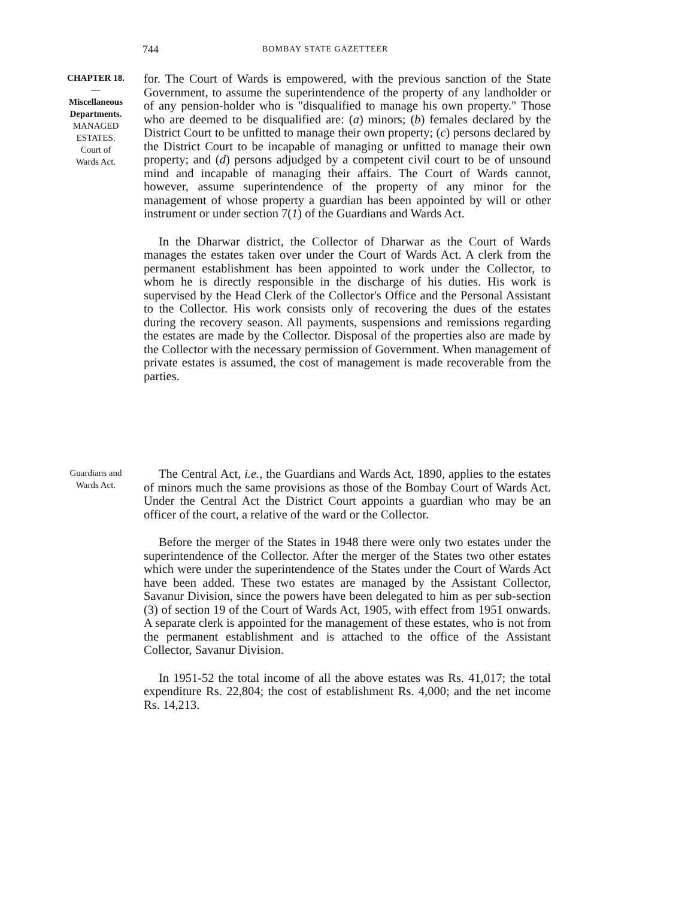744 BOMBAY STATE GAZETTEER
CHAPTER 18.
—
Miscellaneous
Departments.
MANAGED
ESTATES.
Court of
Wards Act.
for. The Court of Wards is empowered, with the previous sanction of the State Government, to assume the superintendence of the property of any landholder or of any pension-holder who is "disqualified to manage his own property." Those who are deemed to be disqualified are: (a) minors; (b) females declared by the District Court to be unfitted to manage their own property; (c) persons declared by the District Court to be incapable of managing or unfitted to manage their own property; and (d) persons adjudged by a competent civil court to be of unsound mind and incapable of managing their affairs. The Court of Wards cannot, however, assume superintendence of the property of any minor for the management of whose property a guardian has been appointed by will or other instrument or under section 7(1) of the Guardians and Wards Act.
In the Dharwar district, the Collector of Dharwar as the Court of Wards manages the estates taken over under the Court of Wards Act. A clerk from the permanent establishment has been appointed to work under the Collector, to whom he is directly responsible in the discharge of his duties. His work is supervised by the Head Clerk of the Collector's Office and the Personal Assistant to the Collector. His work consists only of recovering the dues of the estates during the recovery season. All payments, suspensions and remissions regarding the estates are made by the Collector. Disposal of the properties also are made by the Collector with the necessary permission of Government. When management of private estates is assumed, the cost of management is made recoverable from the parties.
Guardians and
Wards Act.
The Central Act, i.e., the Guardians and Wards Act, 1890, applies to the estates of minors much the same provisions as those of the Bombay Court of Wards Act. Under the Central Act the District Court appoints a guardian who may be an officer of the court, a relative of the ward or the Collector.
Before the merger of the States in 1948 there were only two estates under the superintendence of the Collector. After the merger of the States two other estates which were under the superintendence of the States under the Court of Wards Act have been added. These two estates are managed by the Assistant Collector, Savanur Division, since the powers have been delegated to him as per sub-section (3) of section 19 of the Court of Wards Act, 1905, with effect from 1951 onwards. A separate clerk is appointed for the management of these estates, who is not from the permanent establishment and is attached to the office of the Assistant Collector, Savanur Division.
In 1951-52 the total income of all the above estates was Rs. 41,017; the total expenditure Rs. 22,804; the cost of establishment Rs. 4,000; and the net income Rs. 14,213.